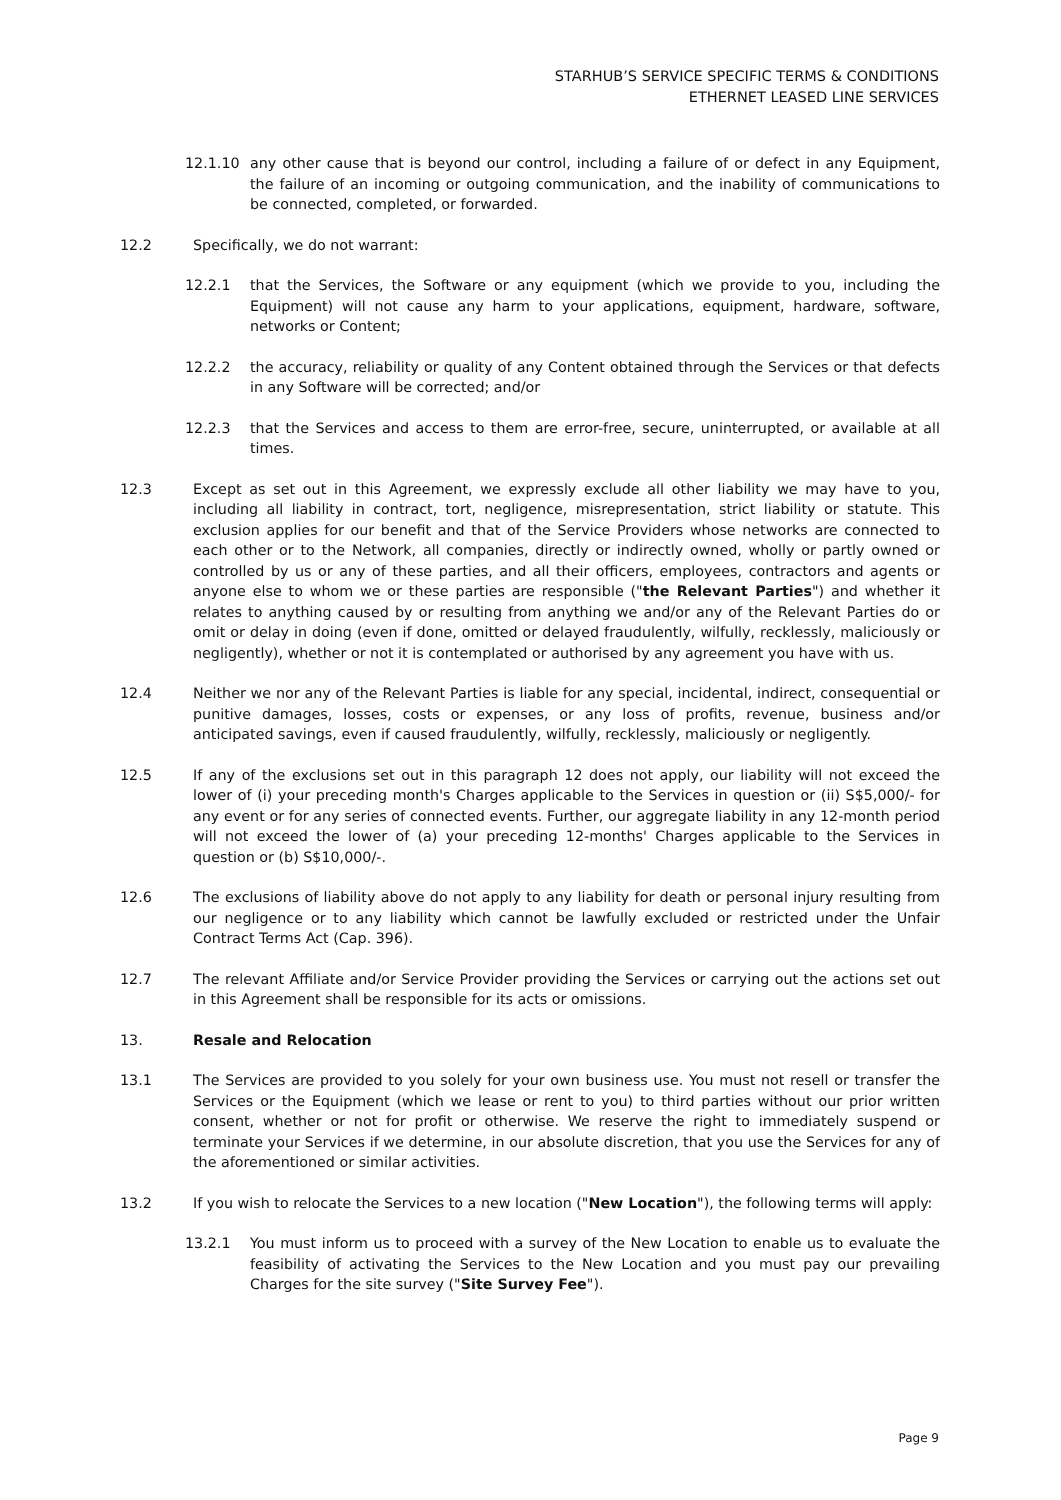STARHUB’S SERVICE SPECIFIC TERMS & CONDITIONS
ETHERNET LEASED LINE SERVICES
12.1.10 any other cause that is beyond our control, including a failure of or defect in any Equipment, the failure of an incoming or outgoing communication, and the inability of communications to be connected, completed, or forwarded.
12.2 Specifically, we do not warrant:
12.2.1 that the Services, the Software or any equipment (which we provide to you, including the Equipment) will not cause any harm to your applications, equipment, hardware, software, networks or Content;
12.2.2 the accuracy, reliability or quality of any Content obtained through the Services or that defects in any Software will be corrected; and/or
12.2.3 that the Services and access to them are error-free, secure, uninterrupted, or available at all times.
12.3 Except as set out in this Agreement, we expressly exclude all other liability we may have to you, including all liability in contract, tort, negligence, misrepresentation, strict liability or statute. This exclusion applies for our benefit and that of the Service Providers whose networks are connected to each other or to the Network, all companies, directly or indirectly owned, wholly or partly owned or controlled by us or any of these parties, and all their officers, employees, contractors and agents or anyone else to whom we or these parties are responsible ("the Relevant Parties") and whether it relates to anything caused by or resulting from anything we and/or any of the Relevant Parties do or omit or delay in doing (even if done, omitted or delayed fraudulently, wilfully, recklessly, maliciously or negligently), whether or not it is contemplated or authorised by any agreement you have with us.
12.4 Neither we nor any of the Relevant Parties is liable for any special, incidental, indirect, consequential or punitive damages, losses, costs or expenses, or any loss of profits, revenue, business and/or anticipated savings, even if caused fraudulently, wilfully, recklessly, maliciously or negligently.
12.5 If any of the exclusions set out in this paragraph 12 does not apply, our liability will not exceed the lower of (i) your preceding month's Charges applicable to the Services in question or (ii) S$5,000/- for any event or for any series of connected events. Further, our aggregate liability in any 12-month period will not exceed the lower of (a) your preceding 12-months' Charges applicable to the Services in question or (b) S$10,000/-.
12.6 The exclusions of liability above do not apply to any liability for death or personal injury resulting from our negligence or to any liability which cannot be lawfully excluded or restricted under the Unfair Contract Terms Act (Cap. 396).
12.7 The relevant Affiliate and/or Service Provider providing the Services or carrying out the actions set out in this Agreement shall be responsible for its acts or omissions.
13. Resale and Relocation
13.1 The Services are provided to you solely for your own business use. You must not resell or transfer the Services or the Equipment (which we lease or rent to you) to third parties without our prior written consent, whether or not for profit or otherwise. We reserve the right to immediately suspend or terminate your Services if we determine, in our absolute discretion, that you use the Services for any of the aforementioned or similar activities.
13.2 If you wish to relocate the Services to a new location ("New Location"), the following terms will apply:
13.2.1 You must inform us to proceed with a survey of the New Location to enable us to evaluate the feasibility of activating the Services to the New Location and you must pay our prevailing Charges for the site survey ("Site Survey Fee").
Page 9